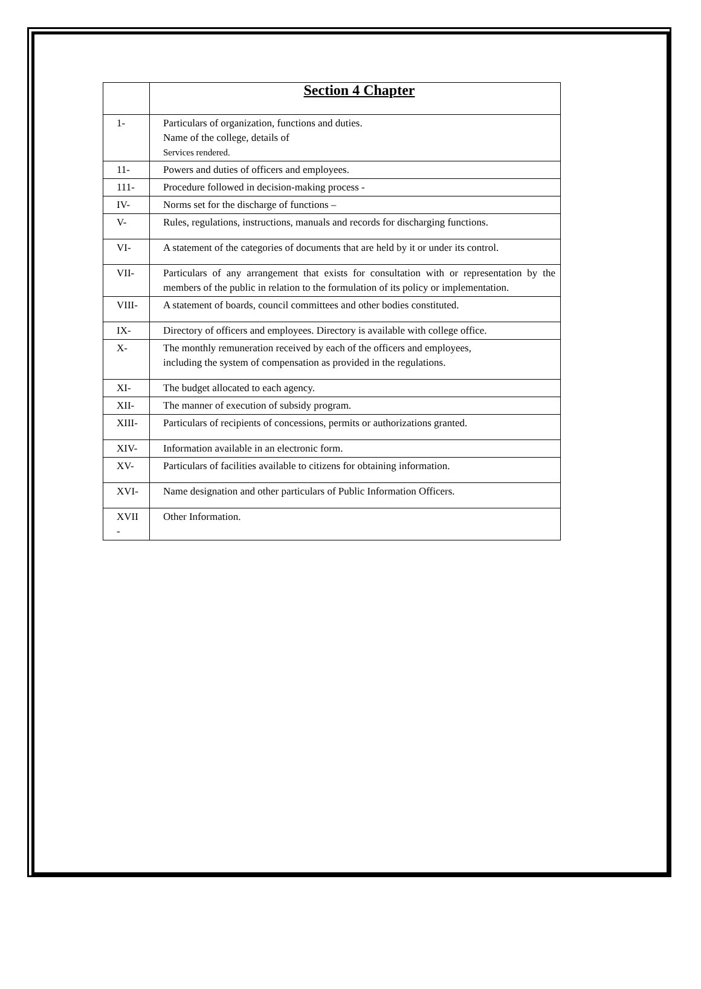| | Section 4 Chapter |
| --- | --- |
| 1- | Particulars of organization, functions and duties. Name of the college, details of Services rendered. |
| 11- | Powers and duties of officers and employees. |
| 111- | Procedure followed in decision-making process - |
| IV- | Norms set for the discharge of functions – |
| V- | Rules, regulations, instructions, manuals and records for discharging functions. |
| VI- | A statement of the categories of documents that are held by it or under its control. |
| VII- | Particulars of any arrangement that exists for consultation with or representation by the members of the public in relation to the formulation of its policy or implementation. |
| VIII- | A statement of boards, council committees and other bodies constituted. |
| IX- | Directory of officers and employees. Directory is available with college office. |
| X- | The monthly remuneration received by each of the officers and employees, including the system of compensation as provided in the regulations. |
| XI- | The budget allocated to each agency. |
| XII- | The manner of execution of subsidy program. |
| XIII- | Particulars of recipients of concessions, permits or authorizations granted. |
| XIV- | Information available in an electronic form. |
| XV- | Particulars of facilities available to citizens for obtaining information. |
| XVI- | Name designation and other particulars of Public Information Officers. |
| XVII - | Other Information. |